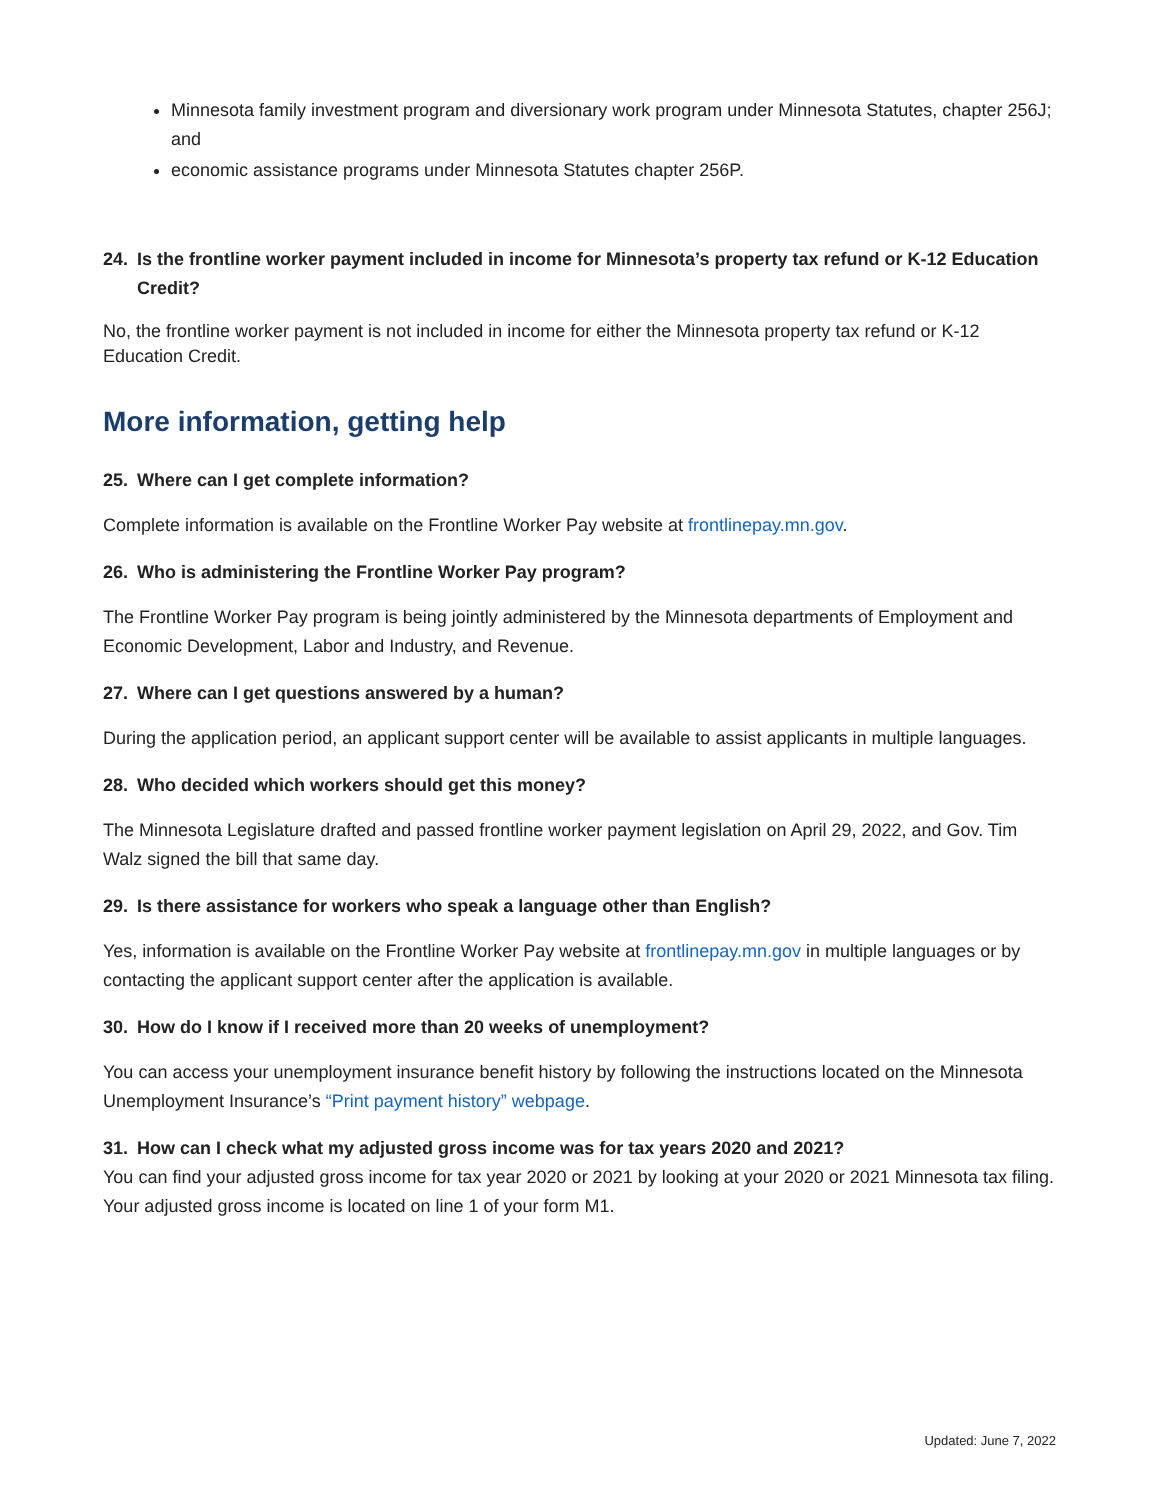Minnesota family investment program and diversionary work program under Minnesota Statutes, chapter 256J; and
economic assistance programs under Minnesota Statutes chapter 256P.
24. Is the frontline worker payment included in income for Minnesota’s property tax refund or K-12 Education Credit?
No, the frontline worker payment is not included in income for either the Minnesota property tax refund or K-12 Education Credit.
More information, getting help
25. Where can I get complete information?
Complete information is available on the Frontline Worker Pay website at frontlinepay.mn.gov.
26. Who is administering the Frontline Worker Pay program?
The Frontline Worker Pay program is being jointly administered by the Minnesota departments of Employment and Economic Development, Labor and Industry, and Revenue.
27. Where can I get questions answered by a human?
During the application period, an applicant support center will be available to assist applicants in multiple languages.
28. Who decided which workers should get this money?
The Minnesota Legislature drafted and passed frontline worker payment legislation on April 29, 2022, and Gov. Tim Walz signed the bill that same day.
29. Is there assistance for workers who speak a language other than English?
Yes, information is available on the Frontline Worker Pay website at frontlinepay.mn.gov in multiple languages or by contacting the applicant support center after the application is available.
30. How do I know if I received more than 20 weeks of unemployment?
You can access your unemployment insurance benefit history by following the instructions located on the Minnesota Unemployment Insurance’s “Print payment history” webpage.
31. How can I check what my adjusted gross income was for tax years 2020 and 2021?
You can find your adjusted gross income for tax year 2020 or 2021 by looking at your 2020 or 2021 Minnesota tax filing. Your adjusted gross income is located on line 1 of your form M1.
Updated: June 7, 2022